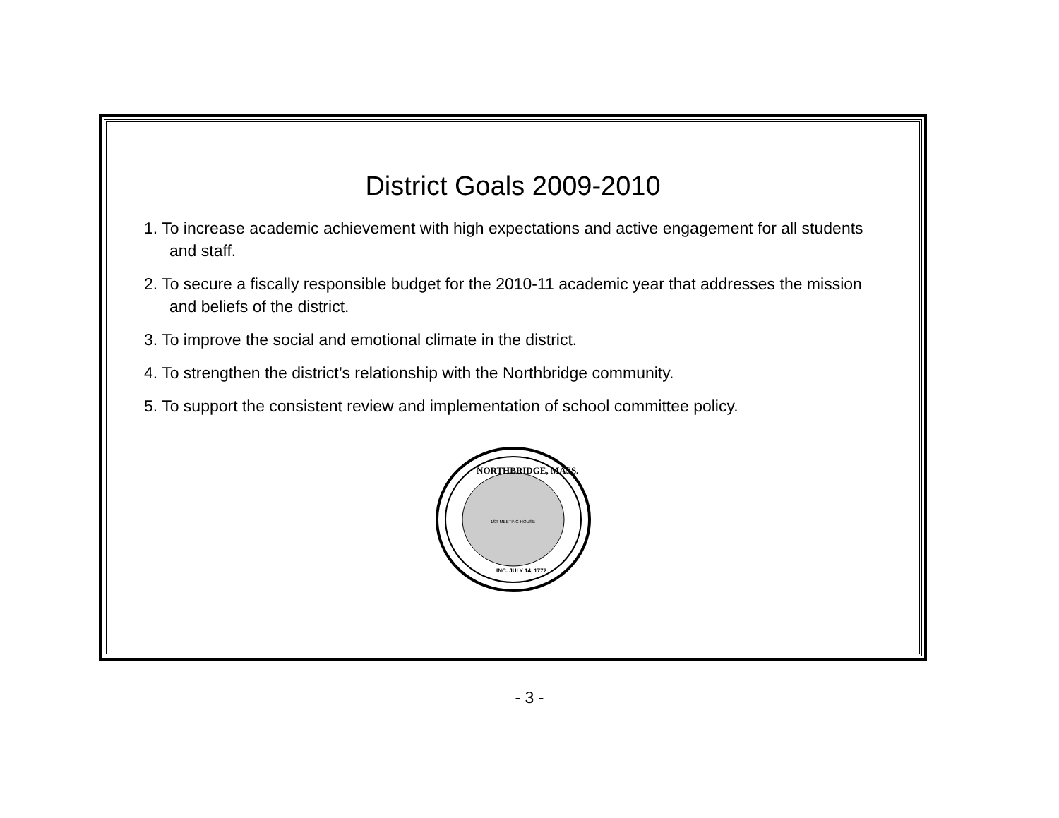District Goals 2009-2010
1. To increase academic achievement with high expectations and active engagement for all students and staff.
2. To secure a fiscally responsible budget for the 2010-11 academic year that addresses the mission and beliefs of the district.
3. To improve the social and emotional climate in the district.
4. To strengthen the district’s relationship with the Northbridge community.
5. To support the consistent review and implementation of school committee policy.
NORTHBRIDGE, MASS.
1ST MEETING HOUSE
INC. JULY 14, 1772
- 3 -